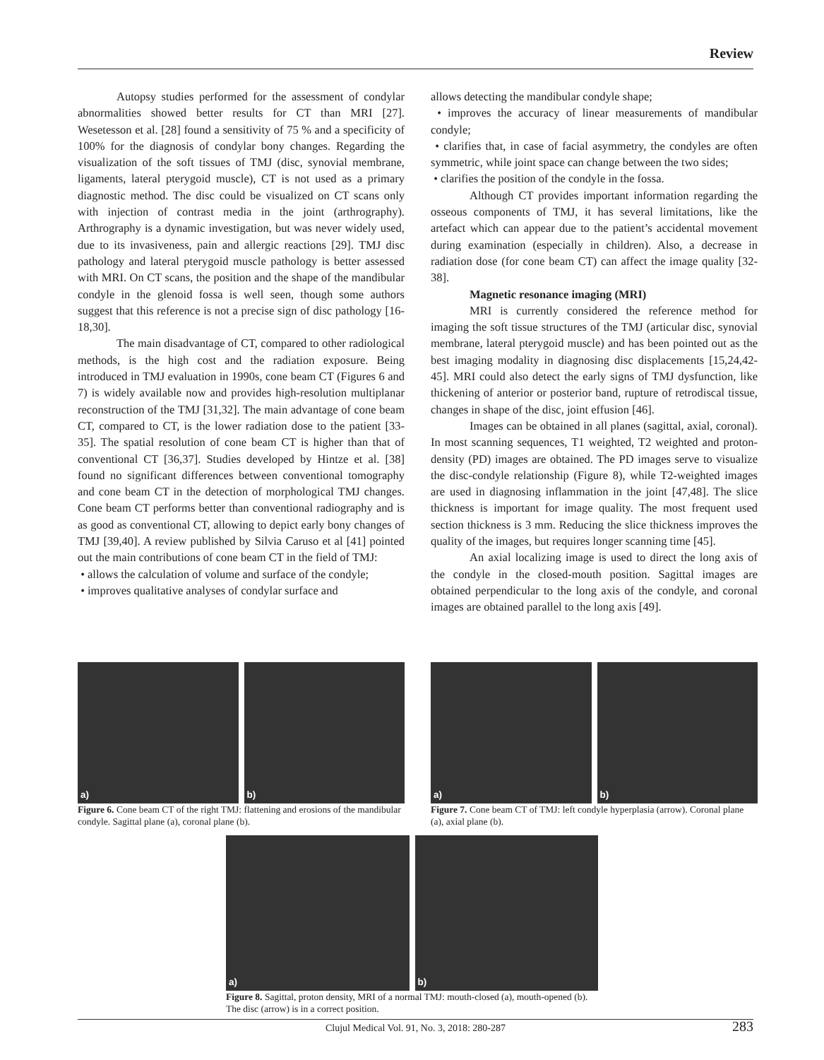Review
Autopsy studies performed for the assessment of condylar abnormalities showed better results for CT than MRI [27]. Wesetesson et al. [28] found a sensitivity of 75 % and a specificity of 100% for the diagnosis of condylar bony changes. Regarding the visualization of the soft tissues of TMJ (disc, synovial membrane, ligaments, lateral pterygoid muscle), CT is not used as a primary diagnostic method. The disc could be visualized on CT scans only with injection of contrast media in the joint (arthrography). Arthrography is a dynamic investigation, but was never widely used, due to its invasiveness, pain and allergic reactions [29]. TMJ disc pathology and lateral pterygoid muscle pathology is better assessed with MRI. On CT scans, the position and the shape of the mandibular condyle in the glenoid fossa is well seen, though some authors suggest that this reference is not a precise sign of disc pathology [16-18,30].
The main disadvantage of CT, compared to other radiological methods, is the high cost and the radiation exposure. Being introduced in TMJ evaluation in 1990s, cone beam CT (Figures 6 and 7) is widely available now and provides high-resolution multiplanar reconstruction of the TMJ [31,32]. The main advantage of cone beam CT, compared to CT, is the lower radiation dose to the patient [33-35]. The spatial resolution of cone beam CT is higher than that of conventional CT [36,37]. Studies developed by Hintze et al. [38] found no significant differences between conventional tomography and cone beam CT in the detection of morphological TMJ changes. Cone beam CT performs better than conventional radiography and is as good as conventional CT, allowing to depict early bony changes of TMJ [39,40]. A review published by Silvia Caruso et al [41] pointed out the main contributions of cone beam CT in the field of TMJ:
• allows the calculation of volume and surface of the condyle;
• improves qualitative analyses of condylar surface and
allows detecting the mandibular condyle shape;
• improves the accuracy of linear measurements of mandibular condyle;
• clarifies that, in case of facial asymmetry, the condyles are often symmetric, while joint space can change between the two sides;
• clarifies the position of the condyle in the fossa.
Although CT provides important information regarding the osseous components of TMJ, it has several limitations, like the artefact which can appear due to the patient’s accidental movement during examination (especially in children). Also, a decrease in radiation dose (for cone beam CT) can affect the image quality [32-38].
Magnetic resonance imaging (MRI)
MRI is currently considered the reference method for imaging the soft tissue structures of the TMJ (articular disc, synovial membrane, lateral pterygoid muscle) and has been pointed out as the best imaging modality in diagnosing disc displacements [15,24,42-45]. MRI could also detect the early signs of TMJ dysfunction, like thickening of anterior or posterior band, rupture of retrodiscal tissue, changes in shape of the disc, joint effusion [46].
Images can be obtained in all planes (sagittal, axial, coronal). In most scanning sequences, T1 weighted, T2 weighted and proton-density (PD) images are obtained. The PD images serve to visualize the disc-condyle relationship (Figure 8), while T2-weighted images are used in diagnosing inflammation in the joint [47,48]. The slice thickness is important for image quality. The most frequent used section thickness is 3 mm. Reducing the slice thickness improves the quality of the images, but requires longer scanning time [45].
An axial localizing image is used to direct the long axis of the condyle in the closed-mouth position. Sagittal images are obtained perpendicular to the long axis of the condyle, and coronal images are obtained parallel to the long axis [49].
a) b)
Figure 6. Cone beam CT of the right TMJ: flattening and erosions of the mandibular condyle. Sagittal plane (a), coronal plane (b).
a) b)
Figure 7. Cone beam CT of TMJ: left condyle hyperplasia (arrow). Coronal plane (a), axial plane (b).
a) b)
Figure 8. Sagittal, proton density, MRI of a normal TMJ: mouth-closed (a), mouth-opened (b). The disc (arrow) is in a correct position.
Clujul Medical Vol. 91, No. 3, 2018: 280-287 283